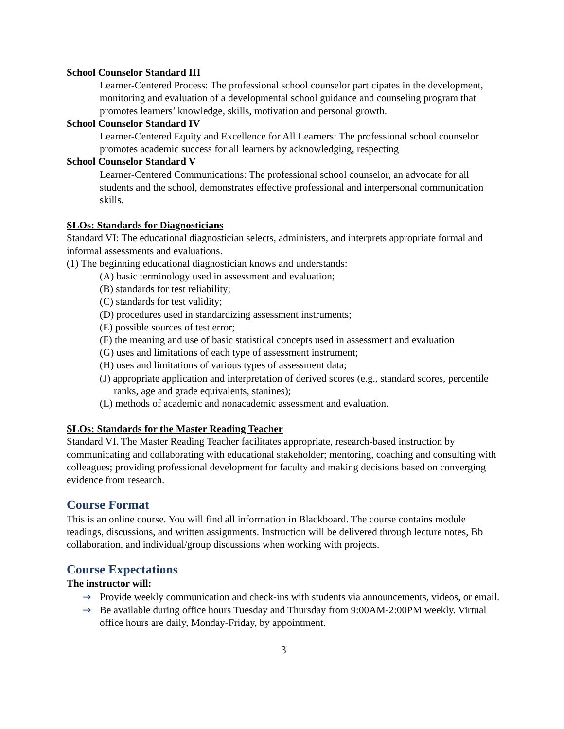School Counselor Standard III
Learner-Centered Process: The professional school counselor participates in the development, monitoring and evaluation of a developmental school guidance and counseling program that promotes learners’ knowledge, skills, motivation and personal growth.
School Counselor Standard IV
Learner-Centered Equity and Excellence for All Learners: The professional school counselor promotes academic success for all learners by acknowledging, respecting
School Counselor Standard V
Learner-Centered Communications: The professional school counselor, an advocate for all students and the school, demonstrates effective professional and interpersonal communication skills.
SLOs: Standards for Diagnosticians
Standard VI: The educational diagnostician selects, administers, and interprets appropriate formal and informal assessments and evaluations.
(1) The beginning educational diagnostician knows and understands:
(A) basic terminology used in assessment and evaluation;
(B) standards for test reliability;
(C) standards for test validity;
(D) procedures used in standardizing assessment instruments;
(E) possible sources of test error;
(F) the meaning and use of basic statistical concepts used in assessment and evaluation
(G) uses and limitations of each type of assessment instrument;
(H) uses and limitations of various types of assessment data;
(J) appropriate application and interpretation of derived scores (e.g., standard scores, percentile ranks, age and grade equivalents, stanines);
(L) methods of academic and nonacademic assessment and evaluation.
SLOs: Standards for the Master Reading Teacher
Standard VI. The Master Reading Teacher facilitates appropriate, research-based instruction by communicating and collaborating with educational stakeholder; mentoring, coaching and consulting with colleagues; providing professional development for faculty and making decisions based on converging evidence from research.
Course Format
This is an online course. You will find all information in Blackboard. The course contains module readings, discussions, and written assignments. Instruction will be delivered through lecture notes, Bb collaboration, and individual/group discussions when working with projects.
Course Expectations
The instructor will:
⇒ Provide weekly communication and check-ins with students via announcements, videos, or email.
⇒ Be available during office hours Tuesday and Thursday from 9:00AM-2:00PM weekly. Virtual office hours are daily, Monday-Friday, by appointment.
3